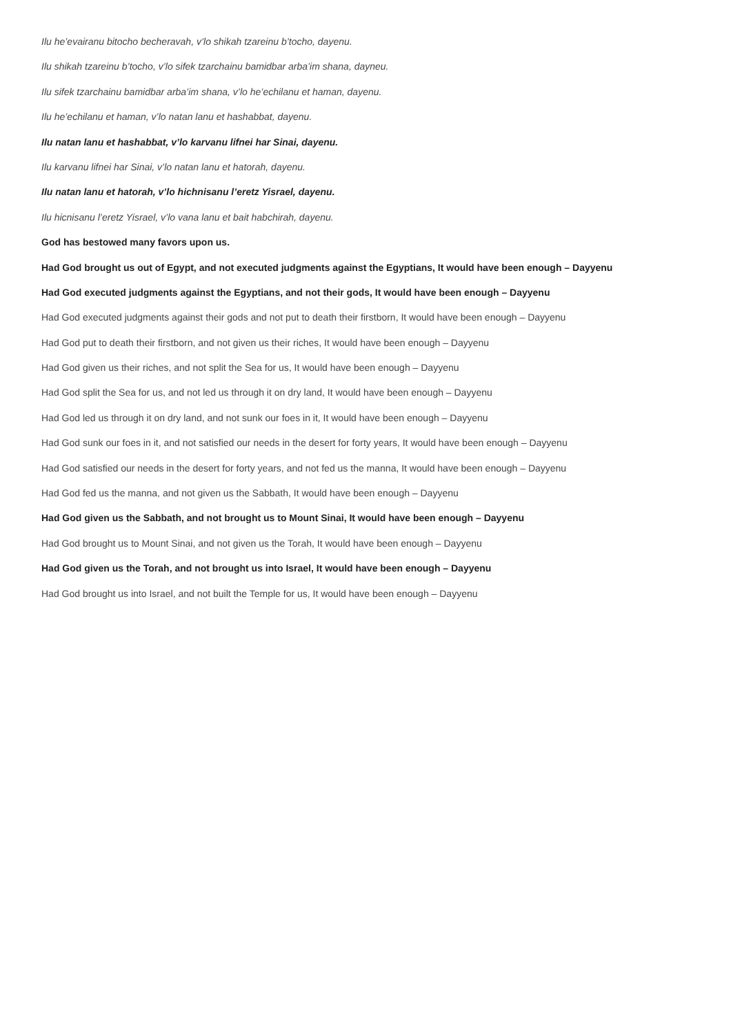Ilu he’evairanu bitocho becheravah, v’lo shikah tzareinu b’tocho, dayenu.
Ilu shikah tzareinu b’tocho, v’lo sifek tzarchainu bamidbar arba’im shana, dayneu.
Ilu sifek tzarchainu bamidbar arba’im shana, v’lo he’echilanu et haman, dayenu.
Ilu he’echilanu et haman, v’lo natan lanu et hashabbat, dayenu.
Ilu natan lanu et hashabbat, v’lo karvanu lifnei har Sinai, dayenu.
Ilu karvanu lifnei har Sinai, v’lo natan lanu et hatorah, dayenu.
Ilu natan lanu et hatorah, v’lo hichnisanu l’eretz Yisrael, dayenu.
Ilu hicnisanu l’eretz Yisrael, v’lo vana lanu et bait habchirah, dayenu.
God has bestowed many favors upon us.
Had God brought us out of Egypt, and not executed judgments against the Egyptians, It would have been enough – Dayyenu
Had God executed judgments against the Egyptians, and not their gods, It would have been enough – Dayyenu
Had God executed judgments against their gods and not put to death their firstborn, It would have been enough – Dayyenu
Had God put to death their firstborn, and not given us their riches, It would have been enough – Dayyenu
Had God given us their riches, and not split the Sea for us, It would have been enough – Dayyenu
Had God split the Sea for us, and not led us through it on dry land, It would have been enough – Dayyenu
Had God led us through it on dry land, and not sunk our foes in it, It would have been enough – Dayyenu
Had God sunk our foes in it, and not satisfied our needs in the desert for forty years, It would have been enough – Dayyenu
Had God satisfied our needs in the desert for forty years, and not fed us the manna, It would have been enough – Dayyenu
Had God fed us the manna, and not given us the Sabbath, It would have been enough – Dayyenu
Had God given us the Sabbath, and not brought us to Mount Sinai, It would have been enough – Dayyenu
Had God brought us to Mount Sinai, and not given us the Torah, It would have been enough – Dayyenu
Had God given us the Torah, and not brought us into Israel, It would have been enough – Dayyenu
Had God brought us into Israel, and not built the Temple for us, It would have been enough – Dayyenu